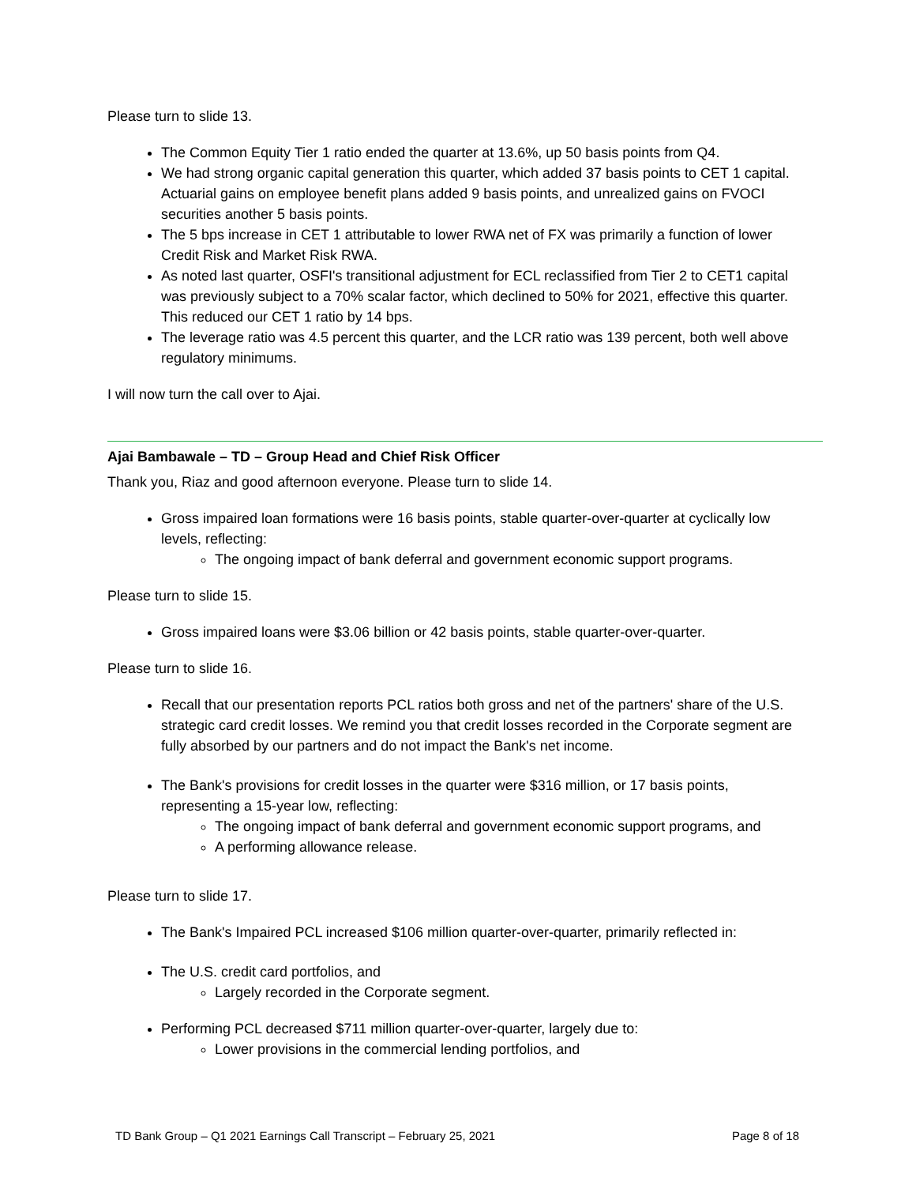Please turn to slide 13.
The Common Equity Tier 1 ratio ended the quarter at 13.6%, up 50 basis points from Q4.
We had strong organic capital generation this quarter, which added 37 basis points to CET 1 capital. Actuarial gains on employee benefit plans added 9 basis points, and unrealized gains on FVOCI securities another 5 basis points.
The 5 bps increase in CET 1 attributable to lower RWA net of FX was primarily a function of lower Credit Risk and Market Risk RWA.
As noted last quarter, OSFI's transitional adjustment for ECL reclassified from Tier 2 to CET1 capital was previously subject to a 70% scalar factor, which declined to 50% for 2021, effective this quarter. This reduced our CET 1 ratio by 14 bps.
The leverage ratio was 4.5 percent this quarter, and the LCR ratio was 139 percent, both well above regulatory minimums.
I will now turn the call over to Ajai.
Ajai Bambawale – TD – Group Head and Chief Risk Officer
Thank you, Riaz and good afternoon everyone. Please turn to slide 14.
Gross impaired loan formations were 16 basis points, stable quarter-over-quarter at cyclically low levels, reflecting:
The ongoing impact of bank deferral and government economic support programs.
Please turn to slide 15.
Gross impaired loans were $3.06 billion or 42 basis points, stable quarter-over-quarter.
Please turn to slide 16.
Recall that our presentation reports PCL ratios both gross and net of the partners' share of the U.S. strategic card credit losses. We remind you that credit losses recorded in the Corporate segment are fully absorbed by our partners and do not impact the Bank's net income.
The Bank's provisions for credit losses in the quarter were $316 million, or 17 basis points, representing a 15-year low, reflecting:
The ongoing impact of bank deferral and government economic support programs, and
A performing allowance release.
Please turn to slide 17.
The Bank's Impaired PCL increased $106 million quarter-over-quarter, primarily reflected in:
The U.S. credit card portfolios, and
Largely recorded in the Corporate segment.
Performing PCL decreased $711 million quarter-over-quarter, largely due to:
Lower provisions in the commercial lending portfolios, and
TD Bank Group – Q1 2021 Earnings Call Transcript – February 25, 2021 Page 8 of 18